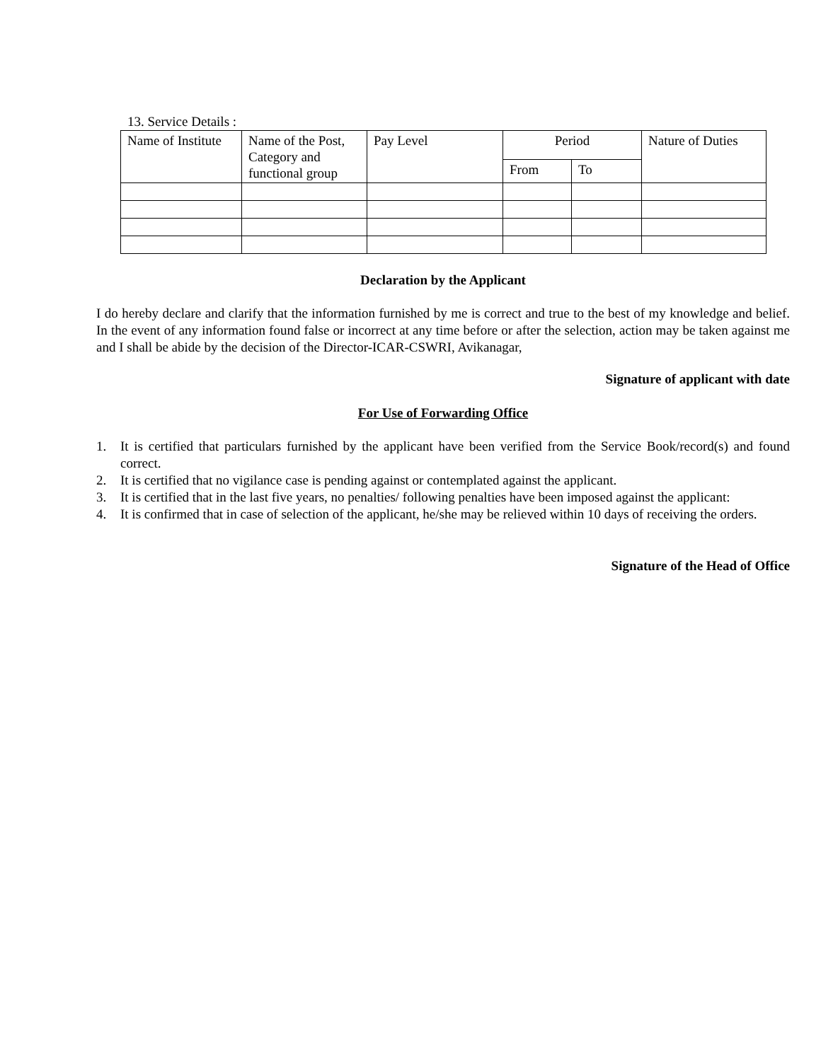13. Service Details :
| Name of Institute | Name of the Post, Category and functional group | Pay Level | Period | | Nature of Duties |
| | | | From | To | |
Declaration by the Applicant
I do hereby declare and clarify that the information furnished by me is correct and true to the best of my knowledge and belief. In the event of any information found false or incorrect at any time before or after the selection, action may be taken against me and I shall be abide by the decision of the Director-ICAR-CSWRI, Avikanagar,
Signature of applicant with date
For Use of Forwarding Office
1. It is certified that particulars furnished by the applicant have been verified from the Service Book/record(s) and found correct.
2. It is certified that no vigilance case is pending against or contemplated against the applicant.
3. It is certified that in the last five years, no penalties/ following penalties have been imposed against the applicant:
4. It is confirmed that in case of selection of the applicant, he/she may be relieved within 10 days of receiving the orders.
Signature of the Head of Office